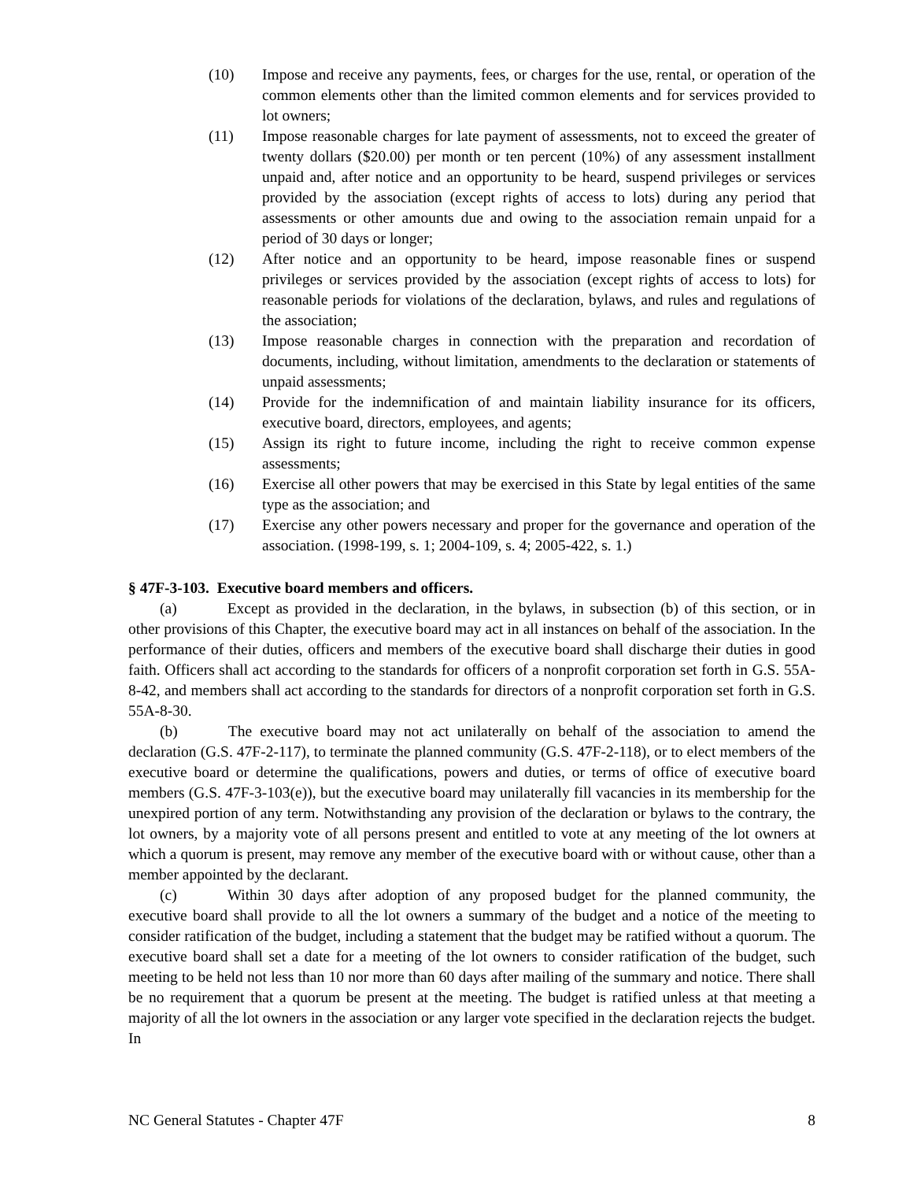(10) Impose and receive any payments, fees, or charges for the use, rental, or operation of the common elements other than the limited common elements and for services provided to lot owners;
(11) Impose reasonable charges for late payment of assessments, not to exceed the greater of twenty dollars ($20.00) per month or ten percent (10%) of any assessment installment unpaid and, after notice and an opportunity to be heard, suspend privileges or services provided by the association (except rights of access to lots) during any period that assessments or other amounts due and owing to the association remain unpaid for a period of 30 days or longer;
(12) After notice and an opportunity to be heard, impose reasonable fines or suspend privileges or services provided by the association (except rights of access to lots) for reasonable periods for violations of the declaration, bylaws, and rules and regulations of the association;
(13) Impose reasonable charges in connection with the preparation and recordation of documents, including, without limitation, amendments to the declaration or statements of unpaid assessments;
(14) Provide for the indemnification of and maintain liability insurance for its officers, executive board, directors, employees, and agents;
(15) Assign its right to future income, including the right to receive common expense assessments;
(16) Exercise all other powers that may be exercised in this State by legal entities of the same type as the association; and
(17) Exercise any other powers necessary and proper for the governance and operation of the association. (1998-199, s. 1; 2004-109, s. 4; 2005-422, s. 1.)
§ 47F-3-103. Executive board members and officers.
(a) Except as provided in the declaration, in the bylaws, in subsection (b) of this section, or in other provisions of this Chapter, the executive board may act in all instances on behalf of the association. In the performance of their duties, officers and members of the executive board shall discharge their duties in good faith. Officers shall act according to the standards for officers of a nonprofit corporation set forth in G.S. 55A-8-42, and members shall act according to the standards for directors of a nonprofit corporation set forth in G.S. 55A-8-30.
(b) The executive board may not act unilaterally on behalf of the association to amend the declaration (G.S. 47F-2-117), to terminate the planned community (G.S. 47F-2-118), or to elect members of the executive board or determine the qualifications, powers and duties, or terms of office of executive board members (G.S. 47F-3-103(e)), but the executive board may unilaterally fill vacancies in its membership for the unexpired portion of any term. Notwithstanding any provision of the declaration or bylaws to the contrary, the lot owners, by a majority vote of all persons present and entitled to vote at any meeting of the lot owners at which a quorum is present, may remove any member of the executive board with or without cause, other than a member appointed by the declarant.
(c) Within 30 days after adoption of any proposed budget for the planned community, the executive board shall provide to all the lot owners a summary of the budget and a notice of the meeting to consider ratification of the budget, including a statement that the budget may be ratified without a quorum. The executive board shall set a date for a meeting of the lot owners to consider ratification of the budget, such meeting to be held not less than 10 nor more than 60 days after mailing of the summary and notice. There shall be no requirement that a quorum be present at the meeting. The budget is ratified unless at that meeting a majority of all the lot owners in the association or any larger vote specified in the declaration rejects the budget. In
NC General Statutes - Chapter 47F 8